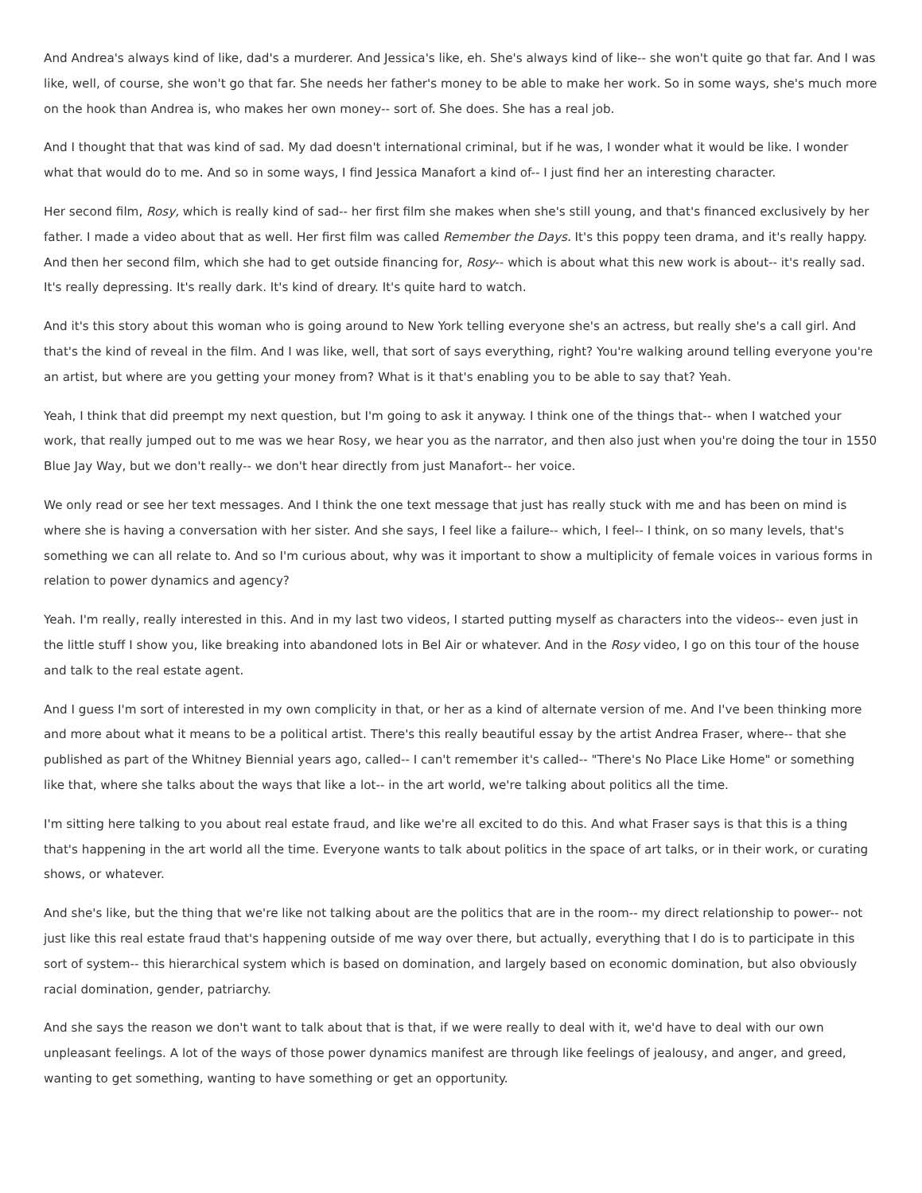And Andrea's always kind of like, dad's a murderer. And Jessica's like, eh. She's always kind of like-- she won't quite go that far. And I was like, well, of course, she won't go that far. She needs her father's money to be able to make her work. So in some ways, she's much more on the hook than Andrea is, who makes her own money-- sort of. She does. She has a real job.
And I thought that that was kind of sad. My dad doesn't international criminal, but if he was, I wonder what it would be like. I wonder what that would do to me. And so in some ways, I find Jessica Manafort a kind of-- I just find her an interesting character.
Her second film, Rosy, which is really kind of sad-- her first film she makes when she's still young, and that's financed exclusively by her father. I made a video about that as well. Her first film was called Remember the Days. It's this poppy teen drama, and it's really happy. And then her second film, which she had to get outside financing for, Rosy-- which is about what this new work is about-- it's really sad. It's really depressing. It's really dark. It's kind of dreary. It's quite hard to watch.
And it's this story about this woman who is going around to New York telling everyone she's an actress, but really she's a call girl. And that's the kind of reveal in the film. And I was like, well, that sort of says everything, right? You're walking around telling everyone you're an artist, but where are you getting your money from? What is it that's enabling you to be able to say that? Yeah.
Yeah, I think that did preempt my next question, but I'm going to ask it anyway. I think one of the things that-- when I watched your work, that really jumped out to me was we hear Rosy, we hear you as the narrator, and then also just when you're doing the tour in 1550 Blue Jay Way, but we don't really-- we don't hear directly from just Manafort-- her voice.
We only read or see her text messages. And I think the one text message that just has really stuck with me and has been on mind is where she is having a conversation with her sister. And she says, I feel like a failure-- which, I feel-- I think, on so many levels, that's something we can all relate to. And so I'm curious about, why was it important to show a multiplicity of female voices in various forms in relation to power dynamics and agency?
Yeah. I'm really, really interested in this. And in my last two videos, I started putting myself as characters into the videos-- even just in the little stuff I show you, like breaking into abandoned lots in Bel Air or whatever. And in the Rosy video, I go on this tour of the house and talk to the real estate agent.
And I guess I'm sort of interested in my own complicity in that, or her as a kind of alternate version of me. And I've been thinking more and more about what it means to be a political artist. There's this really beautiful essay by the artist Andrea Fraser, where-- that she published as part of the Whitney Biennial years ago, called-- I can't remember it's called-- "There's No Place Like Home" or something like that, where she talks about the ways that like a lot-- in the art world, we're talking about politics all the time.
I'm sitting here talking to you about real estate fraud, and like we're all excited to do this. And what Fraser says is that this is a thing that's happening in the art world all the time. Everyone wants to talk about politics in the space of art talks, or in their work, or curating shows, or whatever.
And she's like, but the thing that we're like not talking about are the politics that are in the room-- my direct relationship to power-- not just like this real estate fraud that's happening outside of me way over there, but actually, everything that I do is to participate in this sort of system-- this hierarchical system which is based on domination, and largely based on economic domination, but also obviously racial domination, gender, patriarchy.
And she says the reason we don't want to talk about that is that, if we were really to deal with it, we'd have to deal with our own unpleasant feelings. A lot of the ways of those power dynamics manifest are through like feelings of jealousy, and anger, and greed, wanting to get something, wanting to have something or get an opportunity.